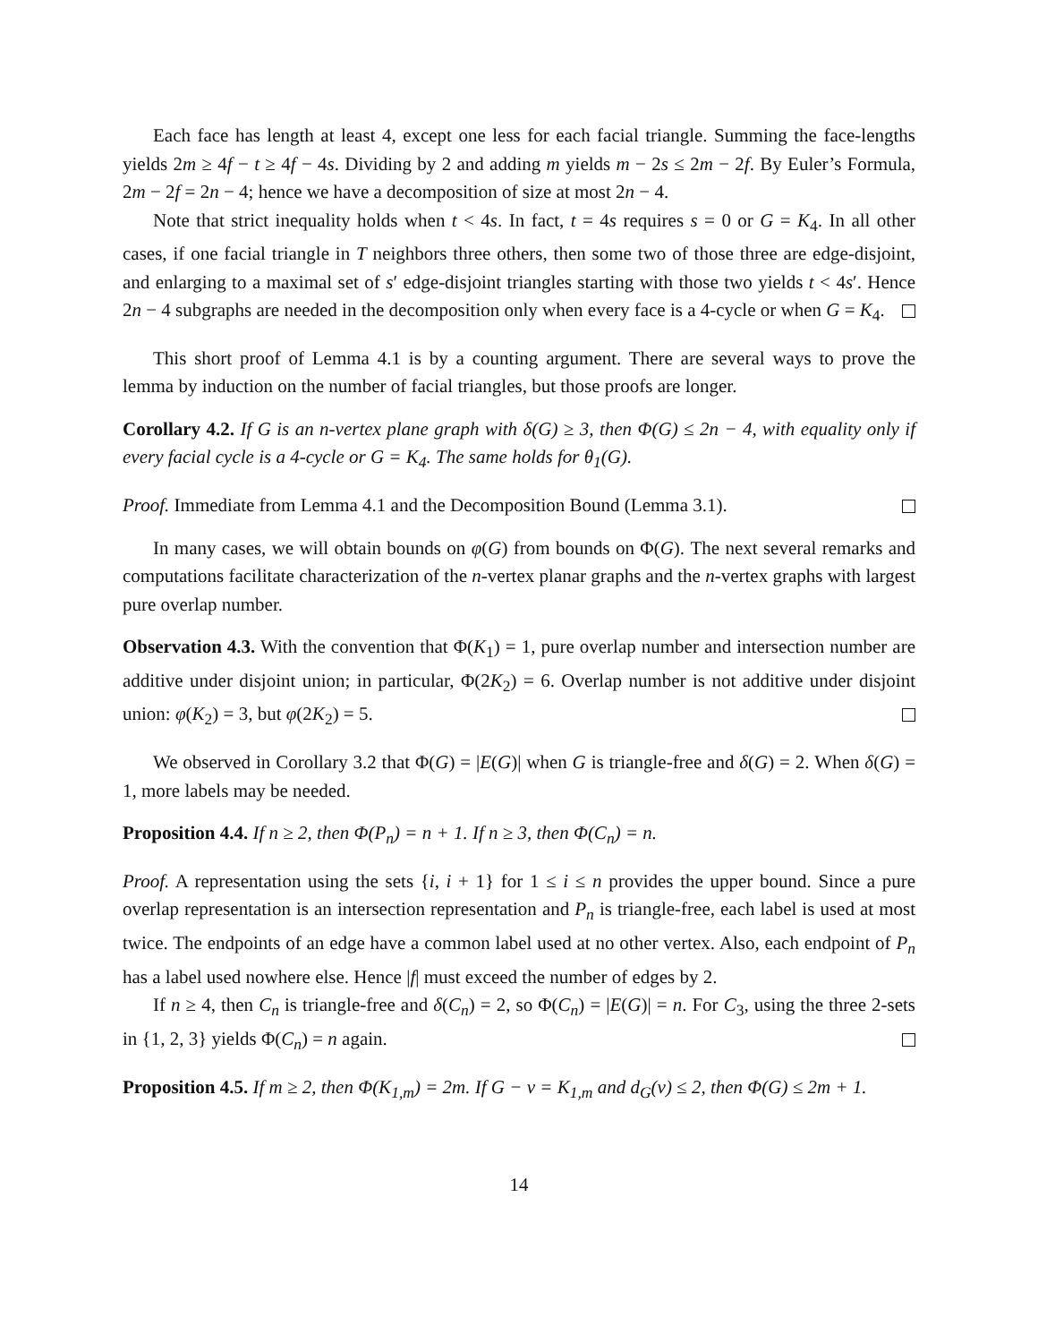Each face has length at least 4, except one less for each facial triangle. Summing the face-lengths yields 2m ≥ 4f − t ≥ 4f − 4s. Dividing by 2 and adding m yields m − 2s ≤ 2m − 2f. By Euler’s Formula, 2m − 2f = 2n − 4; hence we have a decomposition of size at most 2n − 4.
Note that strict inequality holds when t < 4s. In fact, t = 4s requires s = 0 or G = K<sub>4</sub>. In all other cases, if one facial triangle in T neighbors three others, then some two of those three are edge-disjoint, and enlarging to a maximal set of s′ edge-disjoint triangles starting with those two yields t < 4s′. Hence 2n − 4 subgraphs are needed in the decomposition only when every face is a 4-cycle or when G = K<sub>4</sub>.
This short proof of Lemma 4.1 is by a counting argument. There are several ways to prove the lemma by induction on the number of facial triangles, but those proofs are longer.
Corollary 4.2. If G is an n-vertex plane graph with δ(G) ≥ 3, then Φ(G) ≤ 2n − 4, with equality only if every facial cycle is a 4-cycle or G = K<sub>4</sub>. The same holds for θ<sub>1</sub>(G).
Proof. Immediate from Lemma 4.1 and the Decomposition Bound (Lemma 3.1).
In many cases, we will obtain bounds on φ(G) from bounds on Φ(G). The next several remarks and computations facilitate characterization of the n-vertex planar graphs and the n-vertex graphs with largest pure overlap number.
Observation 4.3. With the convention that Φ(K<sub>1</sub>) = 1, pure overlap number and intersection number are additive under disjoint union; in particular, Φ(2K<sub>2</sub>) = 6. Overlap number is not additive under disjoint union: φ(K<sub>2</sub>) = 3, but φ(2K<sub>2</sub>) = 5.
We observed in Corollary 3.2 that Φ(G) = |E(G)| when G is triangle-free and δ(G) = 2. When δ(G) = 1, more labels may be needed.
Proposition 4.4. If n ≥ 2, then Φ(P<sub>n</sub>) = n + 1. If n ≥ 3, then Φ(C<sub>n</sub>) = n.
Proof. A representation using the sets {i, i + 1} for 1 ≤ i ≤ n provides the upper bound. Since a pure overlap representation is an intersection representation and P<sub>n</sub> is triangle-free, each label is used at most twice. The endpoints of an edge have a common label used at no other vertex. Also, each endpoint of P<sub>n</sub> has a label used nowhere else. Hence |f| must exceed the number of edges by 2.
If n ≥ 4, then C<sub>n</sub> is triangle-free and δ(C<sub>n</sub>) = 2, so Φ(C<sub>n</sub>) = |E(G)| = n. For C<sub>3</sub>, using the three 2-sets in {1, 2, 3} yields Φ(C<sub>n</sub>) = n again.
Proposition 4.5. If m ≥ 2, then Φ(K<sub>1,m</sub>) = 2m. If G − v = K<sub>1,m</sub> and d<sub>G</sub>(v) ≤ 2, then Φ(G) ≤ 2m + 1.
14